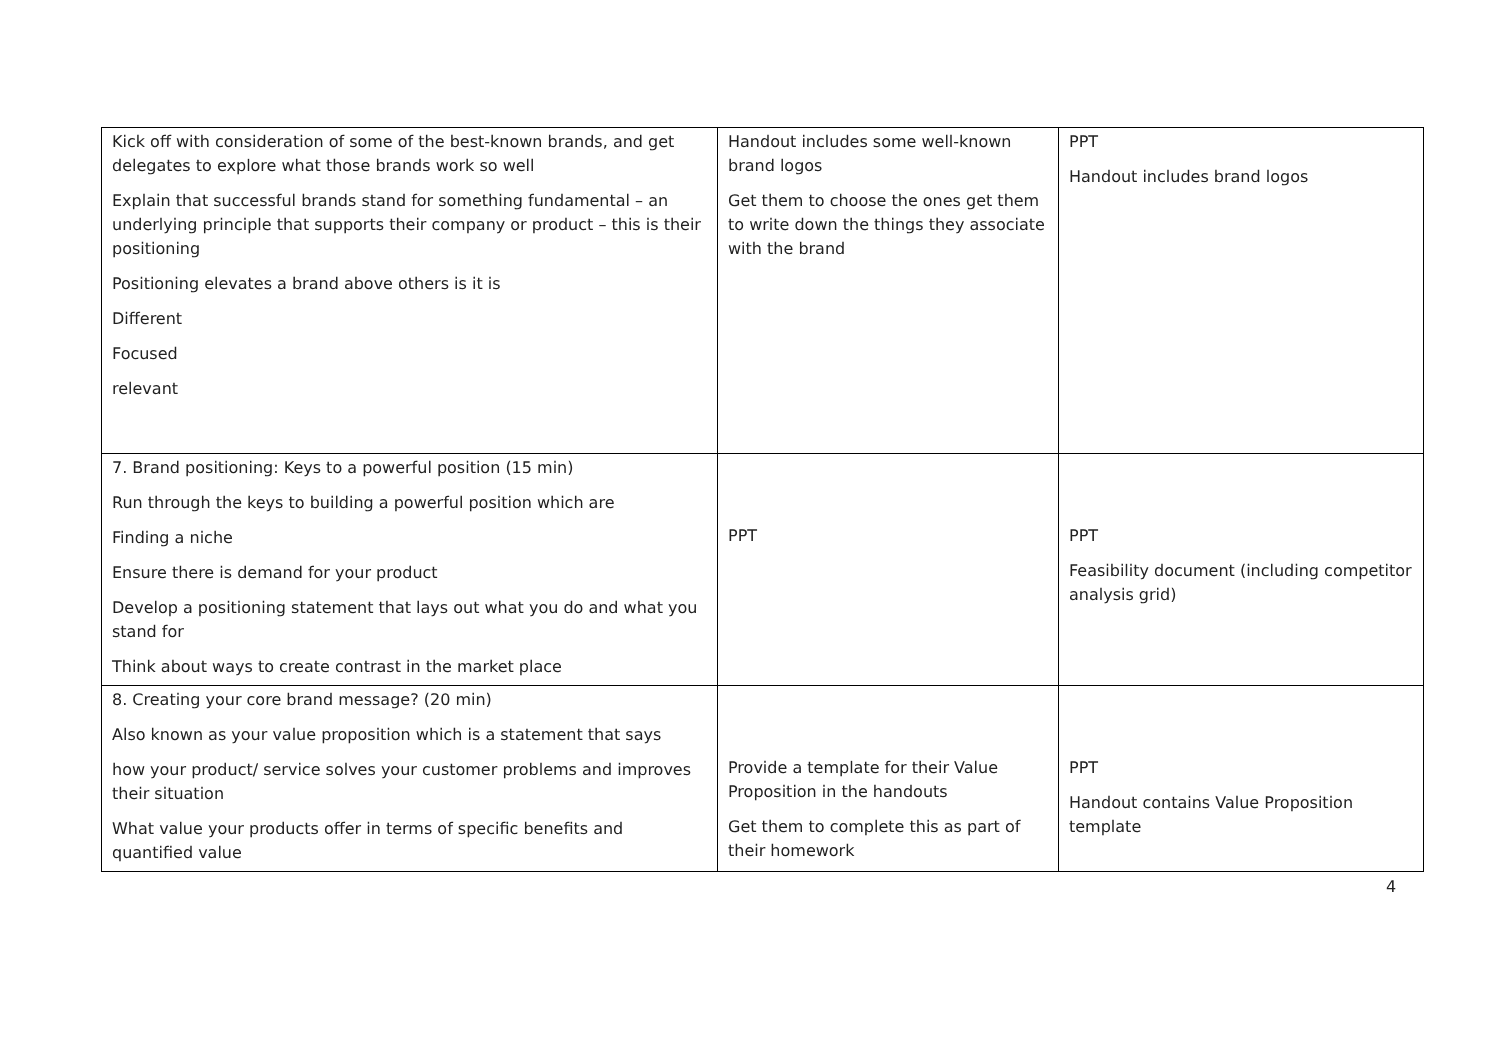| Kick off with consideration of some of the best-known brands, and get delegates to explore what those brands work so well Explain that successful brands stand for something fundamental – an underlying principle that supports their company or product – this is their positioning Positioning elevates a brand above others is it is Different Focused relevant | Handout includes some well-known brand logos Get them to choose the ones get them to write down the things they associate with the brand | PPT Handout includes brand logos |
| 7. Brand positioning: Keys to a powerful position (15 min) Run through the keys to building a powerful position which are Finding a niche Ensure there is demand for your product Develop a positioning statement that lays out what you do and what you stand for Think about ways to create contrast in the market place | PPT | PPT Feasibility document (including competitor analysis grid) |
| 8. Creating your core brand message? (20 min) Also known as your value proposition which is a statement that says how your product/ service solves your customer problems and improves their situation What value your products offer in terms of specific benefits and quantified value | Provide a template for their Value Proposition in the handouts Get them to complete this as part of their homework | PPT Handout contains Value Proposition template |
4